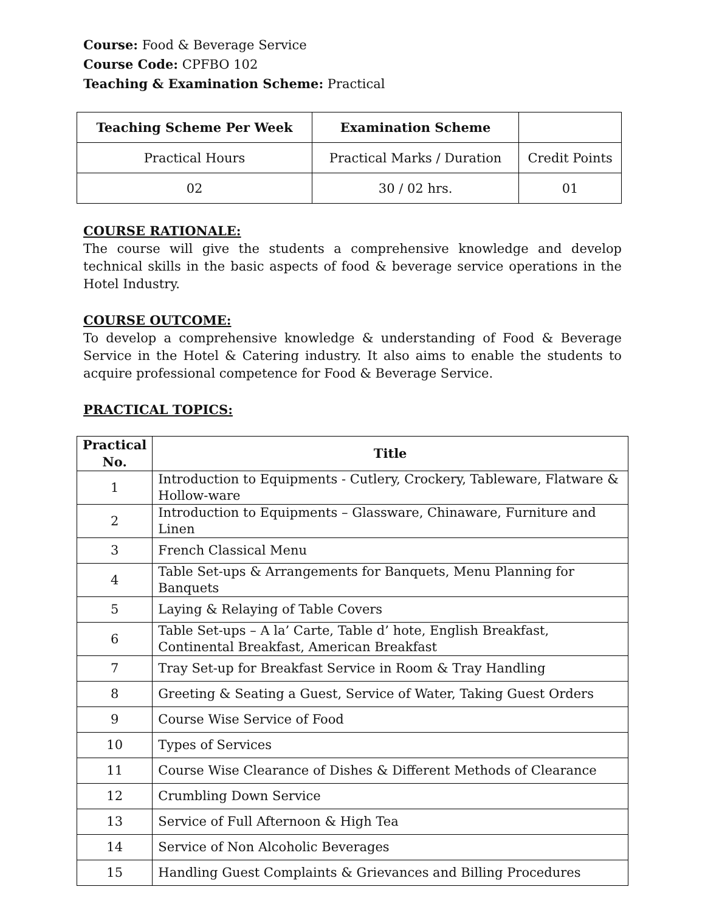Course: Food & Beverage Service
Course Code: CPFBO 102
Teaching & Examination Scheme: Practical
| Teaching Scheme Per Week | Examination Scheme | |
| --- | --- | --- |
| Practical Hours | Practical Marks / Duration | Credit Points |
| 02 | 30 / 02 hrs. | 01 |
COURSE RATIONALE:
The course will give the students a comprehensive knowledge and develop technical skills in the basic aspects of food & beverage service operations in the Hotel Industry.
COURSE OUTCOME:
To develop a comprehensive knowledge & understanding of Food & Beverage Service in the Hotel & Catering industry. It also aims to enable the students to acquire professional competence for Food & Beverage Service.
PRACTICAL TOPICS:
| Practical No. | Title |
| 1 | Introduction to Equipments - Cutlery, Crockery, Tableware, Flatware & Hollow-ware |
| 2 | Introduction to Equipments – Glassware, Chinaware, Furniture and Linen |
| 3 | French Classical Menu |
| 4 | Table Set-ups & Arrangements for Banquets, Menu Planning for Banquets |
| 5 | Laying & Relaying of Table Covers |
| 6 | Table Set-ups – A la’ Carte, Table d’ hote, English Breakfast, Continental Breakfast, American Breakfast |
| 7 | Tray Set-up for Breakfast Service in Room & Tray Handling |
| 8 | Greeting & Seating a Guest, Service of Water, Taking Guest Orders |
| 9 | Course Wise Service of Food |
| 10 | Types of Services |
| 11 | Course Wise Clearance of Dishes & Different Methods of Clearance |
| 12 | Crumbling Down Service |
| 13 | Service of Full Afternoon & High Tea |
| 14 | Service of Non Alcoholic Beverages |
| 15 | Handling Guest Complaints & Grievances and Billing Procedures |